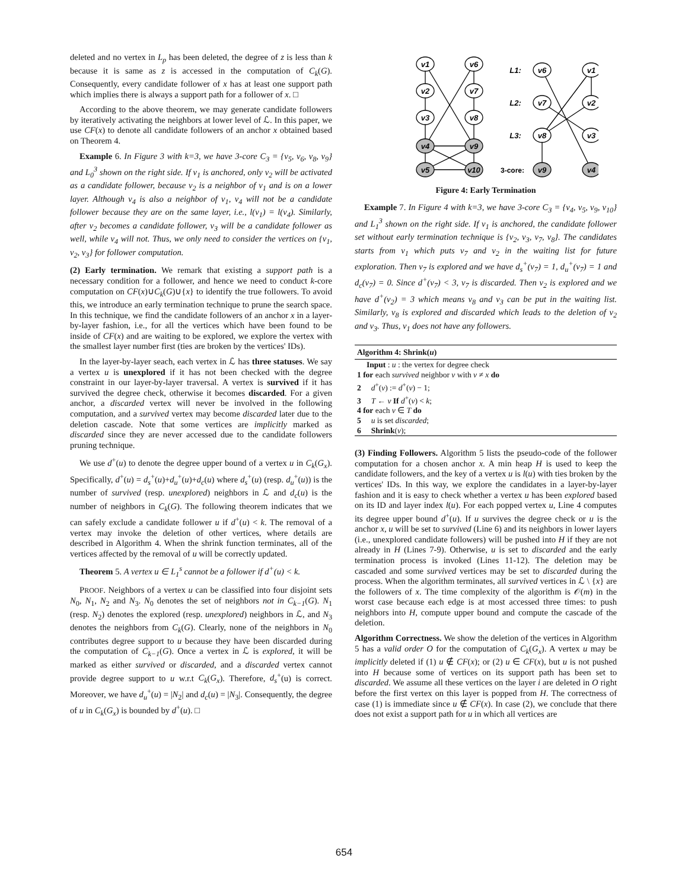deleted and no vertex in L<sub>p</sub> has been deleted, the degree of z is less than k because it is same as z is accessed in the computation of C<sub>k</sub>(G). Consequently, every candidate follower of x has at least one support path which implies there is always a support path for a follower of x. □
According to the above theorem, we may generate candidate followers by iteratively activating the neighbors at lower level of ℒ. In this paper, we use CF(x) to denote all candidate followers of an anchor x obtained based on Theorem 4.
Example 6. In Figure 3 with k=3, we have 3-core C<sub>3</sub> = {v<sub>5</sub>, v<sub>6</sub>, v<sub>8</sub>, v<sub>9</sub>} and L<sub>0</sub><sup>3</sup> shown on the right side. If v<sub>1</sub> is anchored, only v<sub>2</sub> will be activated as a candidate follower, because v<sub>2</sub> is a neighbor of v<sub>1</sub> and is on a lower layer. Although v<sub>4</sub> is also a neighbor of v<sub>1</sub>, v<sub>4</sub> will not be a candidate follower because they are on the same layer, i.e., l(v<sub>1</sub>) = l(v<sub>4</sub>). Similarly, after v<sub>2</sub> becomes a candidate follower, v<sub>3</sub> will be a candidate follower as well, while v<sub>4</sub> will not. Thus, we only need to consider the vertices on {v<sub>1</sub>, v<sub>2</sub>, v<sub>3</sub>} for follower computation.
(2) Early termination. We remark that existing a support path is a necessary condition for a follower, and hence we need to conduct k-core computation on CF(x)∪C<sub>k</sub>(G)∪{x} to identify the true followers. To avoid this, we introduce an early termination technique to prune the search space. In this technique, we find the candidate followers of an anchor x in a layer-by-layer fashion, i.e., for all the vertices which have been found to be inside of CF(x) and are waiting to be explored, we explore the vertex with the smallest layer number first (ties are broken by the vertices' IDs).
In the layer-by-layer seach, each vertex in ℒ has three statuses. We say a vertex u is unexplored if it has not been checked with the degree constraint in our layer-by-layer traversal. A vertex is survived if it has survived the degree check, otherwise it becomes discarded. For a given anchor, a discarded vertex will never be involved in the following computation, and a survived vertex may become discarded later due to the deletion cascade. Note that some vertices are implicitly marked as discarded since they are never accessed due to the candidate followers pruning technique.
We use d<sup>+</sup>(u) to denote the degree upper bound of a vertex u in C<sub>k</sub>(G<sub>x</sub>). Specifically, d<sup>+</sup>(u) = d<sub>s</sub><sup>+</sup>(u)+d<sub>u</sub><sup>+</sup>(u)+d<sub>c</sub>(u) where d<sub>s</sub><sup>+</sup>(u) (resp. d<sub>u</sub><sup>+</sup>(u)) is the number of survived (resp. unexplored) neighbors in ℒ and d<sub>c</sub>(u) is the number of neighbors in C<sub>k</sub>(G). The following theorem indicates that we can safely exclude a candidate follower u if d<sup>+</sup>(u) < k. The removal of a vertex may invoke the deletion of other vertices, where details are described in Algorithm 4. When the shrink function terminates, all of the vertices affected by the removal of u will be correctly updated.
Theorem 5. A vertex u ∈ L<sub>1</sub><sup>s</sup> cannot be a follower if d<sup>+</sup>(u) < k.
PROOF. Neighbors of a vertex u can be classified into four disjoint sets N<sub>0</sub>, N<sub>1</sub>, N<sub>2</sub> and N<sub>3</sub>. N<sub>0</sub> denotes the set of neighbors not in C<sub>k−1</sub>(G). N<sub>1</sub> (resp. N<sub>2</sub>) denotes the explored (resp. unexplored) neighbors in ℒ, and N<sub>3</sub> denotes the neighbors from C<sub>k</sub>(G). Clearly, none of the neighbors in N<sub>0</sub> contributes degree support to u because they have been discarded during the computation of C<sub>k−1</sub>(G). Once a vertex in ℒ is explored, it will be marked as either survived or discarded, and a discarded vertex cannot provide degree support to u w.r.t C<sub>k</sub>(G<sub>x</sub>). Therefore, d<sub>s</sub><sup>+</sup>(u) is correct. Moreover, we have d<sub>u</sub><sup>+</sup>(u) = |N<sub>2</sub>| and d<sub>c</sub>(u) = |N<sub>3</sub>|. Consequently, the degree of u in C<sub>k</sub>(G<sub>x</sub>) is bounded by d<sup>+</sup>(u). □
v1
v6
v2
v7
v3
v8
v4
v9
v5
v10
v6
v1
v7
v2
v8
v3
v9
v4
L1:
L2:
L3:
3-core:
Figure 4: Early Termination
Example 7. In Figure 4 with k=3, we have 3-core C<sub>3</sub> = {v<sub>4</sub>, v<sub>5</sub>, v<sub>9</sub>, v<sub>10</sub>} and L<sub>1</sub><sup>3</sup> shown on the right side. If v<sub>1</sub> is anchored, the candidate follower set without early termination technique is {v<sub>2</sub>, v<sub>3</sub>, v<sub>7</sub>, v<sub>8</sub>}. The candidates starts from v<sub>1</sub> which puts v<sub>7</sub> and v<sub>2</sub> in the waiting list for future exploration. Then v<sub>7</sub> is explored and we have d<sub>s</sub><sup>+</sup>(v<sub>7</sub>) = 1, d<sub>u</sub><sup>+</sup>(v<sub>7</sub>) = 1 and d<sub>c</sub>(v<sub>7</sub>) = 0. Since d<sup>+</sup>(v<sub>7</sub>) < 3, v<sub>7</sub> is discarded. Then v<sub>2</sub> is explored and we have d<sup>+</sup>(v<sub>2</sub>) = 3 which means v<sub>8</sub> and v<sub>3</sub> can be put in the waiting list. Similarly, v<sub>8</sub> is explored and discarded which leads to the deletion of v<sub>2</sub> and v<sub>3</sub>. Thus, v<sub>1</sub> does not have any followers.
Algorithm 4: Shrink(u)
Input : u : the vertex for degree check
1 for each survived neighbor v with v ≠ x do
2 d<sup>+</sup>(v) := d<sup>+</sup>(v) − 1;
3 T ← v If d<sup>+</sup>(v) < k;
4 for each v ∈ T do
5 u is set discarded;
6 Shrink(v);
(3) Finding Followers. Algorithm 5 lists the pseudo-code of the follower computation for a chosen anchor x. A min heap H is used to keep the candidate followers, and the key of a vertex u is l(u) with ties broken by the vertices' IDs. In this way, we explore the candidates in a layer-by-layer fashion and it is easy to check whether a vertex u has been explored based on its ID and layer index l(u). For each popped vertex u, Line 4 computes its degree upper bound d<sup>+</sup>(u). If u survives the degree check or u is the anchor x, u will be set to survived (Line 6) and its neighbors in lower layers (i.e., unexplored candidate followers) will be pushed into H if they are not already in H (Lines 7-9). Otherwise, u is set to discarded and the early termination process is invoked (Lines 11-12). The deletion may be cascaded and some survived vertices may be set to discarded during the process. When the algorithm terminates, all survived vertices in ℒ \ {x} are the followers of x. The time complexity of the algorithm is 𝒪(m) in the worst case because each edge is at most accessed three times: to push neighbors into H, compute upper bound and compute the cascade of the deletion.
Algorithm Correctness. We show the deletion of the vertices in Algorithm 5 has a valid order O for the computation of C<sub>k</sub>(G<sub>x</sub>). A vertex u may be implicitly deleted if (1) u ∉ CF(x); or (2) u ∈ CF(x), but u is not pushed into H because some of vertices on its support path has been set to discarded. We assume all these vertices on the layer i are deleted in O right before the first vertex on this layer is popped from H. The correctness of case (1) is immediate since u ∉ CF(x). In case (2), we conclude that there does not exist a support path for u in which all vertices are
654